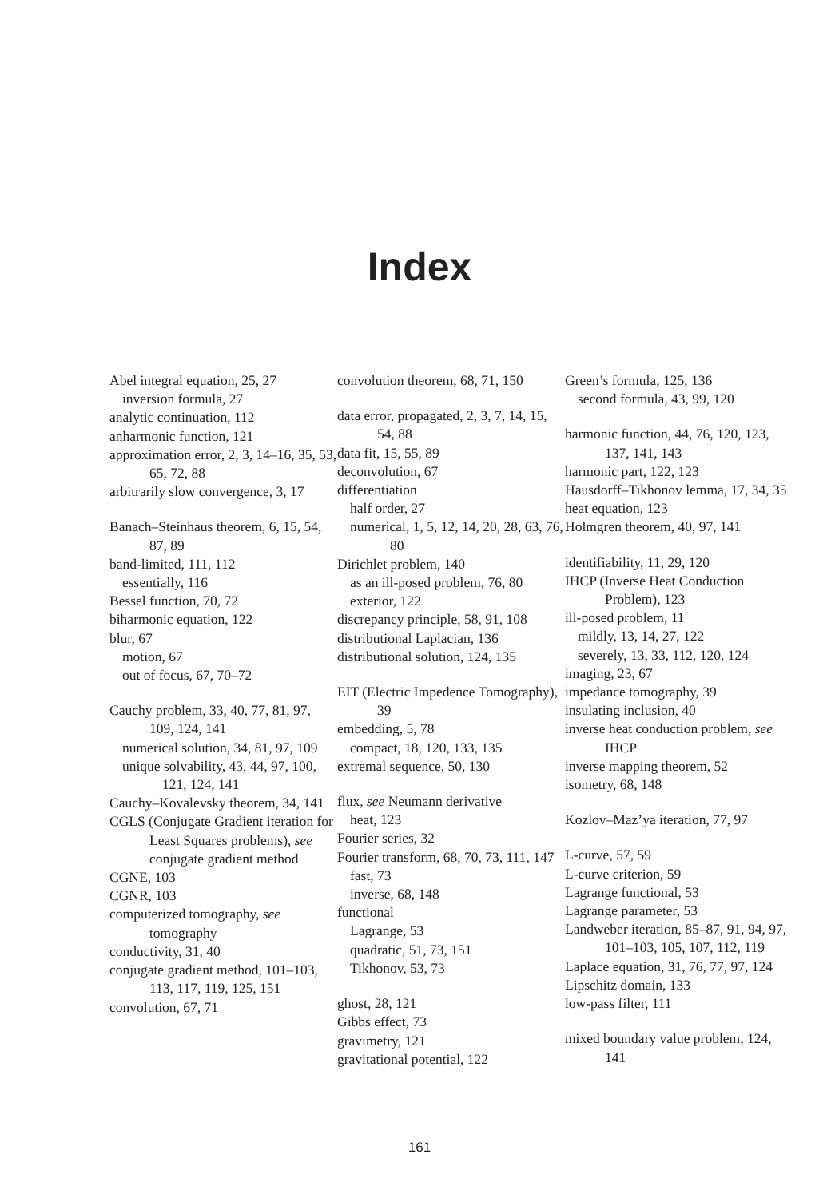Index
Abel integral equation, 25, 27
inversion formula, 27
analytic continuation, 112
anharmonic function, 121
approximation error, 2, 3, 14–16, 35, 53, 65, 72, 88
arbitrarily slow convergence, 3, 17
Banach–Steinhaus theorem, 6, 15, 54, 87, 89
band-limited, 111, 112
essentially, 116
Bessel function, 70, 72
biharmonic equation, 122
blur, 67
motion, 67
out of focus, 67, 70–72
Cauchy problem, 33, 40, 77, 81, 97, 109, 124, 141
numerical solution, 34, 81, 97, 109
unique solvability, 43, 44, 97, 100, 121, 124, 141
Cauchy–Kovalevsky theorem, 34, 141
CGLS (Conjugate Gradient iteration for Least Squares problems), see conjugate gradient method
CGNE, 103
CGNR, 103
computerized tomography, see tomography
conductivity, 31, 40
conjugate gradient method, 101–103, 113, 117, 119, 125, 151
convolution, 67, 71
convolution theorem, 68, 71, 150
data error, propagated, 2, 3, 7, 14, 15, 54, 88
data fit, 15, 55, 89
deconvolution, 67
differentiation
half order, 27
numerical, 1, 5, 12, 14, 20, 28, 63, 76, 80
Dirichlet problem, 140
as an ill-posed problem, 76, 80
exterior, 122
discrepancy principle, 58, 91, 108
distributional Laplacian, 136
distributional solution, 124, 135
EIT (Electric Impedence Tomography), 39
embedding, 5, 78
compact, 18, 120, 133, 135
extremal sequence, 50, 130
flux, see Neumann derivative
heat, 123
Fourier series, 32
Fourier transform, 68, 70, 73, 111, 147
fast, 73
inverse, 68, 148
functional
Lagrange, 53
quadratic, 51, 73, 151
Tikhonov, 53, 73
ghost, 28, 121
Gibbs effect, 73
gravimetry, 121
gravitational potential, 122
Green’s formula, 125, 136
second formula, 43, 99, 120
harmonic function, 44, 76, 120, 123, 137, 141, 143
harmonic part, 122, 123
Hausdorff–Tikhonov lemma, 17, 34, 35
heat equation, 123
Holmgren theorem, 40, 97, 141
identifiability, 11, 29, 120
IHCP (Inverse Heat Conduction Problem), 123
ill-posed problem, 11
mildly, 13, 14, 27, 122
severely, 13, 33, 112, 120, 124
imaging, 23, 67
impedance tomography, 39
insulating inclusion, 40
inverse heat conduction problem, see IHCP
inverse mapping theorem, 52
isometry, 68, 148
Kozlov–Maz’ya iteration, 77, 97
L-curve, 57, 59
L-curve criterion, 59
Lagrange functional, 53
Lagrange parameter, 53
Landweber iteration, 85–87, 91, 94, 97, 101–103, 105, 107, 112, 119
Laplace equation, 31, 76, 77, 97, 124
Lipschitz domain, 133
low-pass filter, 111
mixed boundary value problem, 124, 141
161